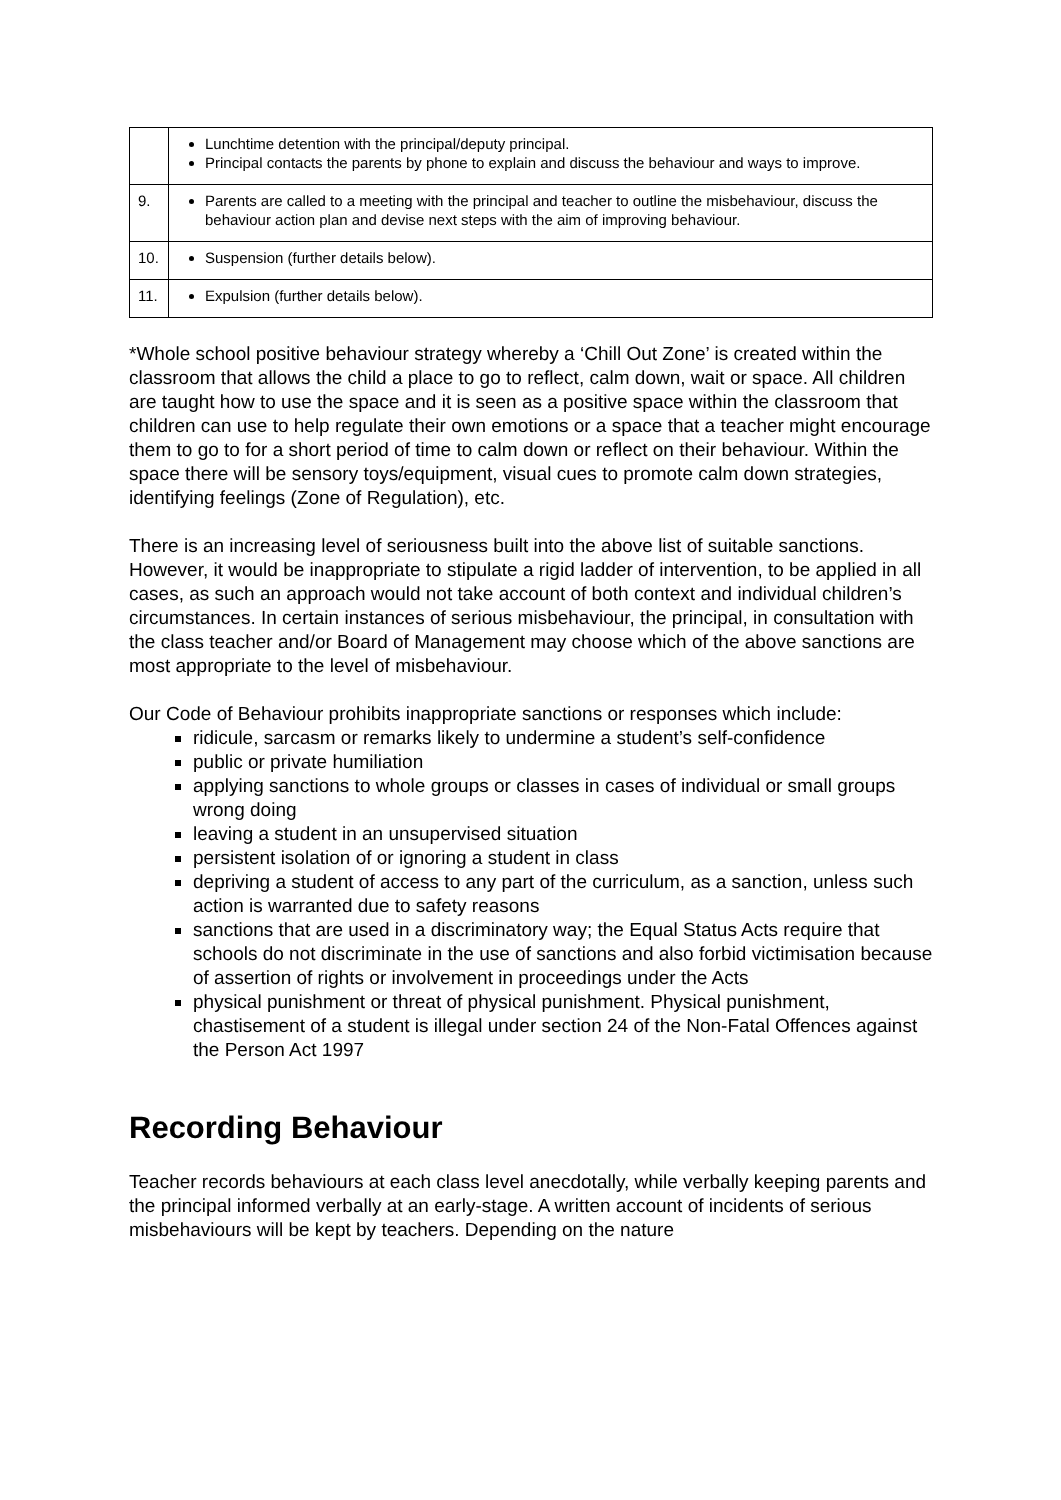| | Lunchtime detention with the principal/deputy principal. Principal contacts the parents by phone to explain and discuss the behaviour and ways to improve. |
| 9. | Parents are called to a meeting with the principal and teacher to outline the misbehaviour, discuss the behaviour action plan and devise next steps with the aim of improving behaviour. |
| 10. | Suspension (further details below). |
| 11. | Expulsion (further details below). |
*Whole school positive behaviour strategy whereby a ‘Chill Out Zone’ is created within the classroom that allows the child a place to go to reflect, calm down, wait or space. All children are taught how to use the space and it is seen as a positive space within the classroom that children can use to help regulate their own emotions or a space that a teacher might encourage them to go to for a short period of time to calm down or reflect on their behaviour. Within the space there will be sensory toys/equipment, visual cues to promote calm down strategies, identifying feelings (Zone of Regulation), etc.
There is an increasing level of seriousness built into the above list of suitable sanctions. However, it would be inappropriate to stipulate a rigid ladder of intervention, to be applied in all cases, as such an approach would not take account of both context and individual children’s circumstances. In certain instances of serious misbehaviour, the principal, in consultation with the class teacher and/or Board of Management may choose which of the above sanctions are most appropriate to the level of misbehaviour.
Our Code of Behaviour prohibits inappropriate sanctions or responses which include:
ridicule, sarcasm or remarks likely to undermine a student’s self-confidence
public or private humiliation
applying sanctions to whole groups or classes in cases of individual or small groups wrong doing
leaving a student in an unsupervised situation
persistent isolation of or ignoring a student in class
depriving a student of access to any part of the curriculum, as a sanction, unless such action is warranted due to safety reasons
sanctions that are used in a discriminatory way; the Equal Status Acts require that schools do not discriminate in the use of sanctions and also forbid victimisation because of assertion of rights or involvement in proceedings under the Acts
physical punishment or threat of physical punishment. Physical punishment, chastisement of a student is illegal under section 24 of the Non-Fatal Offences against the Person Act 1997
Recording Behaviour
Teacher records behaviours at each class level anecdotally, while verbally keeping parents and the principal informed verbally at an early-stage. A written account of incidents of serious misbehaviours will be kept by teachers. Depending on the nature